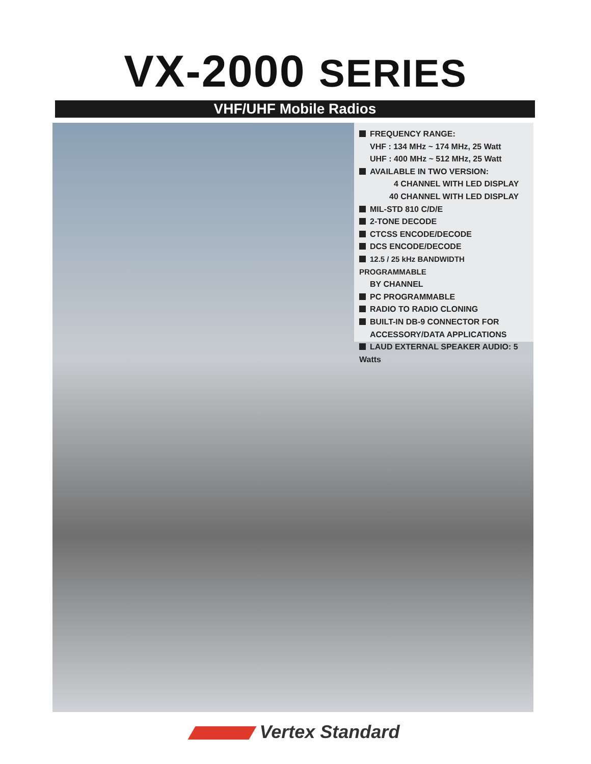VX-2000 SERIES
VHF/UHF Mobile Radios
FREQUENCY RANGE:
VHF : 134 MHz ~ 174 MHz, 25 Watt
UHF : 400 MHz ~ 512 MHz, 25 Watt
AVAILABLE IN TWO VERSION:
4 CHANNEL WITH LED DISPLAY
40 CHANNEL WITH LED DISPLAY
MIL-STD 810 C/D/E
2-TONE DECODE
CTCSS ENCODE/DECODE
DCS ENCODE/DECODE
12.5 / 25 kHz BANDWIDTH PROGRAMMABLE
BY CHANNEL
PC PROGRAMMABLE
RADIO TO RADIO CLONING
BUILT-IN DB-9 CONNECTOR FOR
ACCESSORY/DATA APPLICATIONS
LAUD EXTERNAL SPEAKER AUDIO: 5 Watts
Vertex Standard